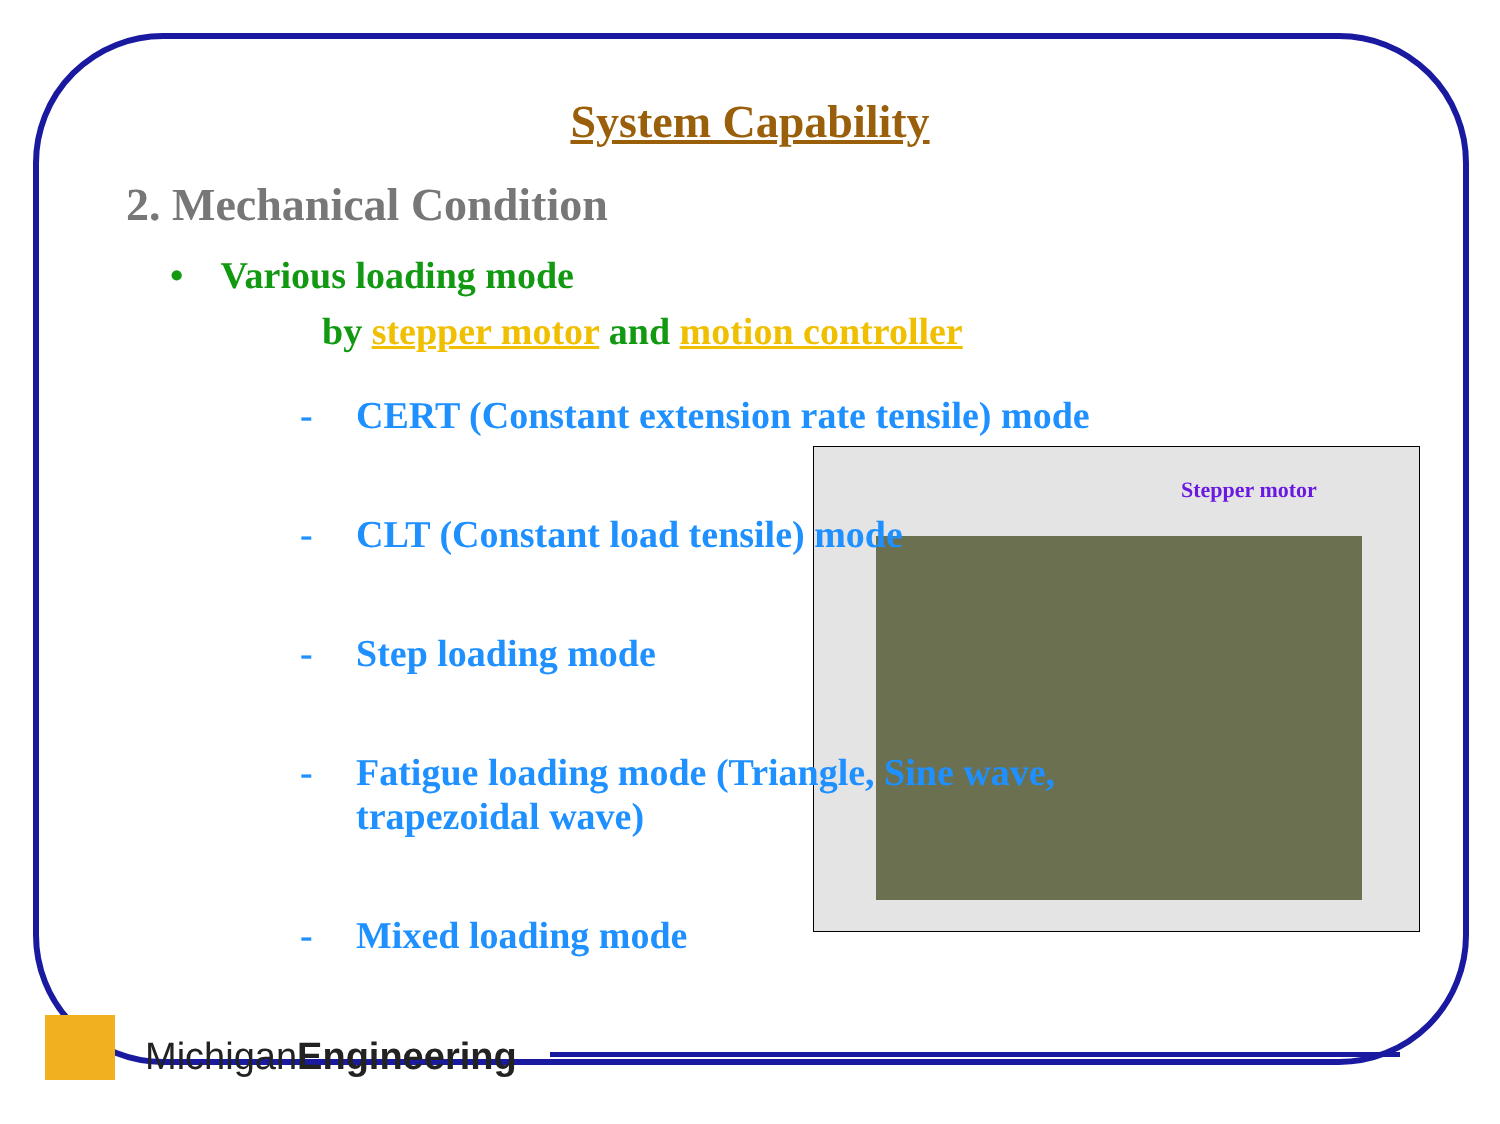Stepper motor
System Capability
2. Mechanical Condition
• Various loading mode
by stepper motor and motion controller
- CERT (Constant extension rate tensile) mode
- CLT (Constant load tensile) mode
- Step loading mode
- Fatigue loading mode (Triangle, Sine wave,
trapezoidal wave)
- Mixed loading mode
MichiganEngineering